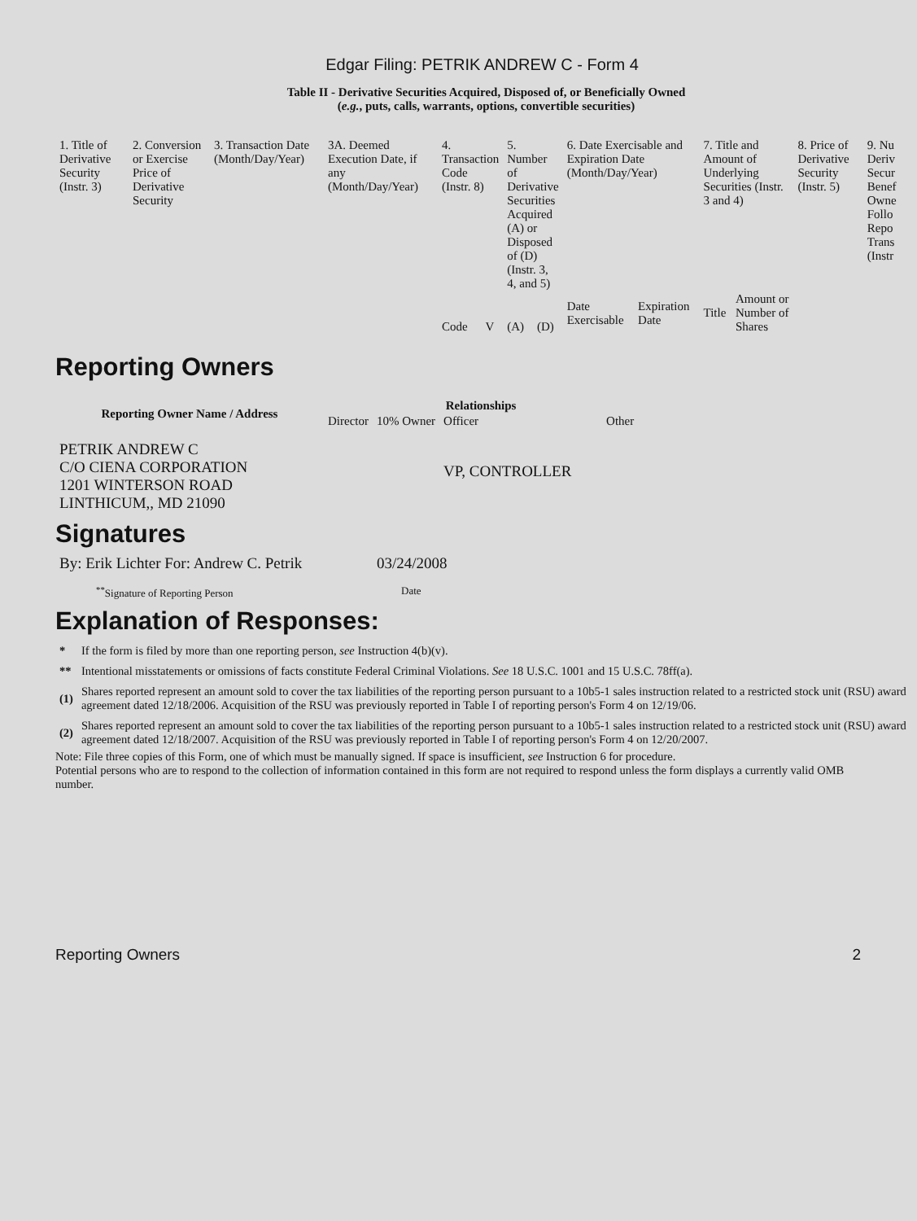Edgar Filing: PETRIK ANDREW C - Form 4
Table II - Derivative Securities Acquired, Disposed of, or Beneficially Owned
(e.g., puts, calls, warrants, options, convertible securities)
| 1. Title of Derivative Security (Instr. 3) | 2. Conversion or Exercise Price of Derivative Security | 3. Transaction Date (Month/Day/Year) | 3A. Deemed Execution Date, if any (Month/Day/Year) | 4. Transaction Code (Instr. 8) | | 5. Number of Derivative Securities Acquired (A) or Disposed of (D) (Instr. 3, 4, and 5) | | 6. Date Exercisable and Expiration Date (Month/Day/Year) | | 7. Title and Amount of Underlying Securities (Instr. 3 and 4) | | 8. Price of Derivative Security (Instr. 5) | 9. Nu Deriv Secur Benef Owne Follo Repo Trans (Instr |
| | | | | Code | V | (A) | (D) | Date Exercisable | Expiration Date | Title | Amount or Number of Shares | | |
Reporting Owners
| Reporting Owner Name / Address | Relationships | | | |
| --- | --- | --- | --- | --- |
| | Director | 10% Owner | Officer | Other |
| PETRIK ANDREW C C/O CIENA CORPORATION 1201 WINTERSON ROAD LINTHICUM,, MD 21090 | | | VP, CONTROLLER | |
Signatures
| By: Erik Lichter For: Andrew C. Petrik | 03/24/2008 |
| <sup>**</sup> Signature of Reporting Person | Date |
Explanation of Responses:
| * | If the form is filed by more than one reporting person, see Instruction 4(b)(v). |
| ** | Intentional misstatements or omissions of facts constitute Federal Criminal Violations. See 18 U.S.C. 1001 and 15 U.S.C. 78ff(a). |
| (1) | Shares reported represent an amount sold to cover the tax liabilities of the reporting person pursuant to a 10b5-1 sales instruction related to a restricted stock unit (RSU) award agreement dated 12/18/2006. Acquisition of the RSU was previously reported in Table I of reporting person's Form 4 on 12/19/06. |
| (2) | Shares reported represent an amount sold to cover the tax liabilities of the reporting person pursuant to a 10b5-1 sales instruction related to a restricted stock unit (RSU) award agreement dated 12/18/2007. Acquisition of the RSU was previously reported in Table I of reporting person's Form 4 on 12/20/2007. |
Note: File three copies of this Form, one of which must be manually signed. If space is insufficient, see Instruction 6 for procedure.
Potential persons who are to respond to the collection of information contained in this form are not required to respond unless the form displays a currently valid OMB number.
Reporting Owners 2